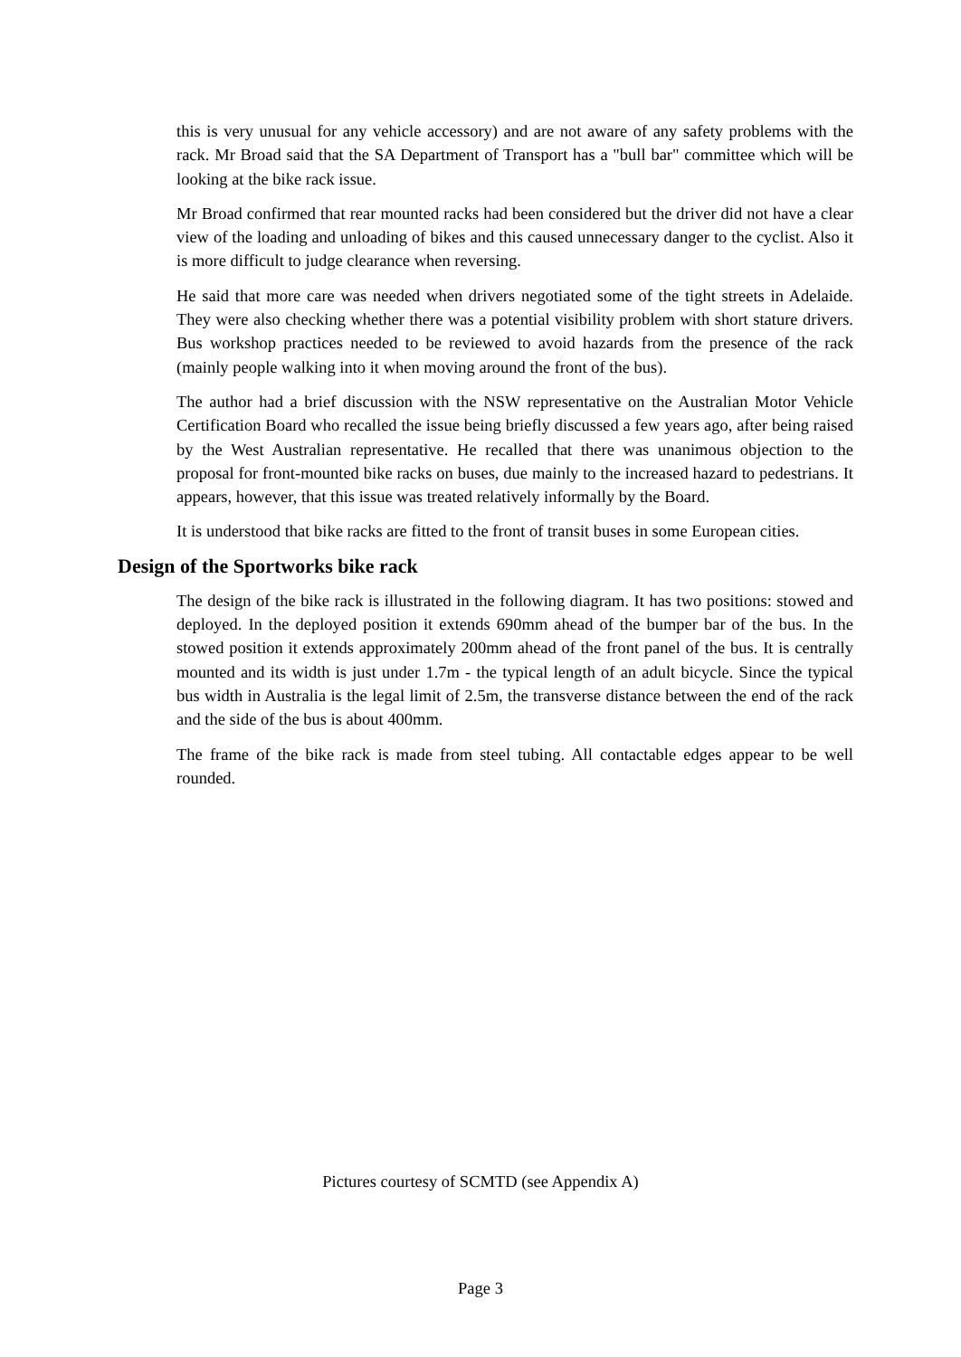this is very unusual for any vehicle accessory) and are not aware of any safety problems with the rack. Mr Broad said that the SA Department of Transport has a "bull bar" committee which will be looking at the bike rack issue.
Mr Broad confirmed that rear mounted racks had been considered but the driver did not have a clear view of the loading and unloading of bikes and this caused unnecessary danger to the cyclist. Also it is more difficult to judge clearance when reversing.
He said that more care was needed when drivers negotiated some of the tight streets in Adelaide. They were also checking whether there was a potential visibility problem with short stature drivers. Bus workshop practices needed to be reviewed to avoid hazards from the presence of the rack (mainly people walking into it when moving around the front of the bus).
The author had a brief discussion with the NSW representative on the Australian Motor Vehicle Certification Board who recalled the issue being briefly discussed a few years ago, after being raised by the West Australian representative. He recalled that there was unanimous objection to the proposal for front-mounted bike racks on buses, due mainly to the increased hazard to pedestrians. It appears, however, that this issue was treated relatively informally by the Board.
It is understood that bike racks are fitted to the front of transit buses in some European cities.
Design of the Sportworks bike rack
The design of the bike rack is illustrated in the following diagram. It has two positions: stowed and deployed. In the deployed position it extends 690mm ahead of the bumper bar of the bus. In the stowed position it extends approximately 200mm ahead of the front panel of the bus. It is centrally mounted and its width is just under 1.7m - the typical length of an adult bicycle. Since the typical bus width in Australia is the legal limit of 2.5m, the transverse distance between the end of the rack and the side of the bus is about 400mm.
The frame of the bike rack is made from steel tubing. All contactable edges appear to be well rounded.
Pictures courtesy of SCMTD (see Appendix A)
Page 3